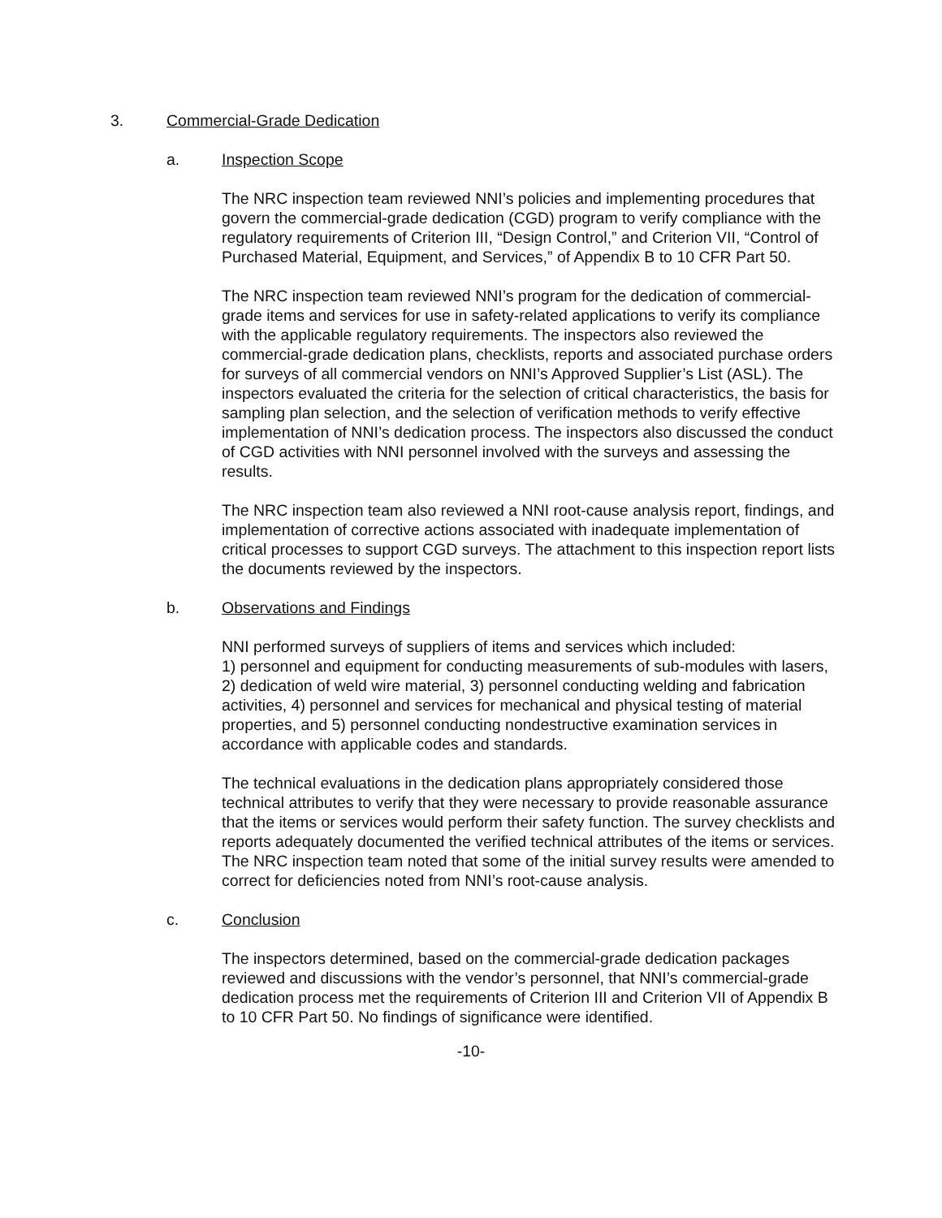3. Commercial-Grade Dedication
a. Inspection Scope
The NRC inspection team reviewed NNI’s policies and implementing procedures that govern the commercial-grade dedication (CGD) program to verify compliance with the regulatory requirements of Criterion III, “Design Control,” and Criterion VII, “Control of Purchased Material, Equipment, and Services,” of Appendix B to 10 CFR Part 50.
The NRC inspection team reviewed NNI’s program for the dedication of commercial-grade items and services for use in safety-related applications to verify its compliance with the applicable regulatory requirements. The inspectors also reviewed the commercial-grade dedication plans, checklists, reports and associated purchase orders for surveys of all commercial vendors on NNI’s Approved Supplier’s List (ASL). The inspectors evaluated the criteria for the selection of critical characteristics, the basis for sampling plan selection, and the selection of verification methods to verify effective implementation of NNI’s dedication process. The inspectors also discussed the conduct of CGD activities with NNI personnel involved with the surveys and assessing the results.
The NRC inspection team also reviewed a NNI root-cause analysis report, findings, and implementation of corrective actions associated with inadequate implementation of critical processes to support CGD surveys. The attachment to this inspection report lists the documents reviewed by the inspectors.
b. Observations and Findings
NNI performed surveys of suppliers of items and services which included:
1) personnel and equipment for conducting measurements of sub-modules with lasers, 2) dedication of weld wire material, 3) personnel conducting welding and fabrication activities, 4) personnel and services for mechanical and physical testing of material properties, and 5) personnel conducting nondestructive examination services in accordance with applicable codes and standards.
The technical evaluations in the dedication plans appropriately considered those technical attributes to verify that they were necessary to provide reasonable assurance that the items or services would perform their safety function. The survey checklists and reports adequately documented the verified technical attributes of the items or services. The NRC inspection team noted that some of the initial survey results were amended to correct for deficiencies noted from NNI’s root-cause analysis.
c. Conclusion
The inspectors determined, based on the commercial-grade dedication packages reviewed and discussions with the vendor’s personnel, that NNI’s commercial-grade dedication process met the requirements of Criterion III and Criterion VII of Appendix B to 10 CFR Part 50. No findings of significance were identified.
-10-